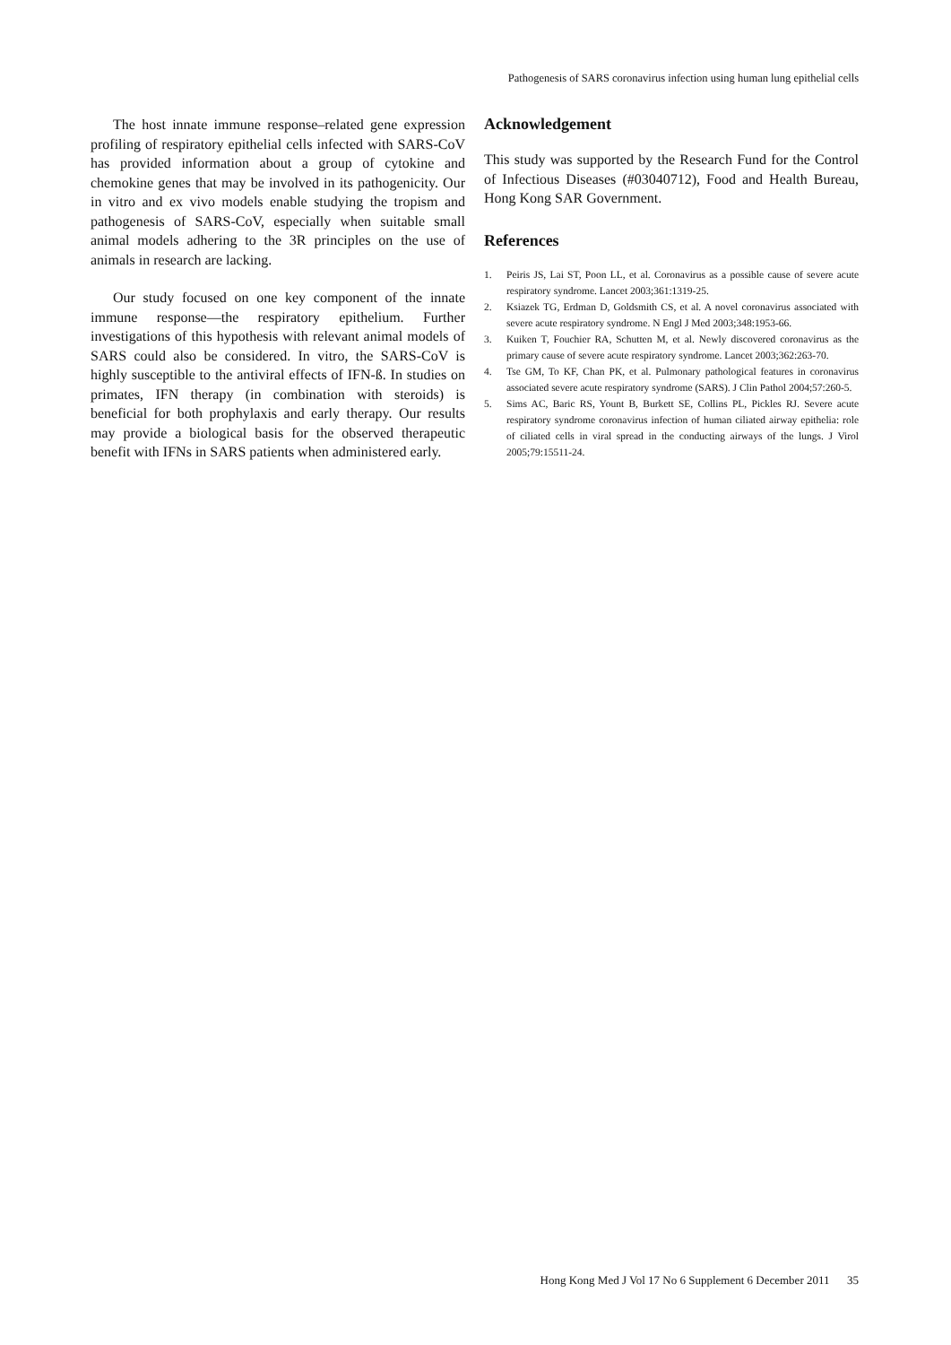Pathogenesis of SARS coronavirus infection using human lung epithelial cells
The host innate immune response–related gene expression profiling of respiratory epithelial cells infected with SARS-CoV has provided information about a group of cytokine and chemokine genes that may be involved in its pathogenicity. Our in vitro and ex vivo models enable studying the tropism and pathogenesis of SARS-CoV, especially when suitable small animal models adhering to the 3R principles on the use of animals in research are lacking.
Our study focused on one key component of the innate immune response—the respiratory epithelium. Further investigations of this hypothesis with relevant animal models of SARS could also be considered. In vitro, the SARS-CoV is highly susceptible to the antiviral effects of IFN-ß. In studies on primates, IFN therapy (in combination with steroids) is beneficial for both prophylaxis and early therapy. Our results may provide a biological basis for the observed therapeutic benefit with IFNs in SARS patients when administered early.
Acknowledgement
This study was supported by the Research Fund for the Control of Infectious Diseases (#03040712), Food and Health Bureau, Hong Kong SAR Government.
References
1. Peiris JS, Lai ST, Poon LL, et al. Coronavirus as a possible cause of severe acute respiratory syndrome. Lancet 2003;361:1319-25.
2. Ksiazek TG, Erdman D, Goldsmith CS, et al. A novel coronavirus associated with severe acute respiratory syndrome. N Engl J Med 2003;348:1953-66.
3. Kuiken T, Fouchier RA, Schutten M, et al. Newly discovered coronavirus as the primary cause of severe acute respiratory syndrome. Lancet 2003;362:263-70.
4. Tse GM, To KF, Chan PK, et al. Pulmonary pathological features in coronavirus associated severe acute respiratory syndrome (SARS). J Clin Pathol 2004;57:260-5.
5. Sims AC, Baric RS, Yount B, Burkett SE, Collins PL, Pickles RJ. Severe acute respiratory syndrome coronavirus infection of human ciliated airway epithelia: role of ciliated cells in viral spread in the conducting airways of the lungs. J Virol 2005;79:15511-24.
Hong Kong Med J Vol 17 No 6 Supplement 6 December 2011 35